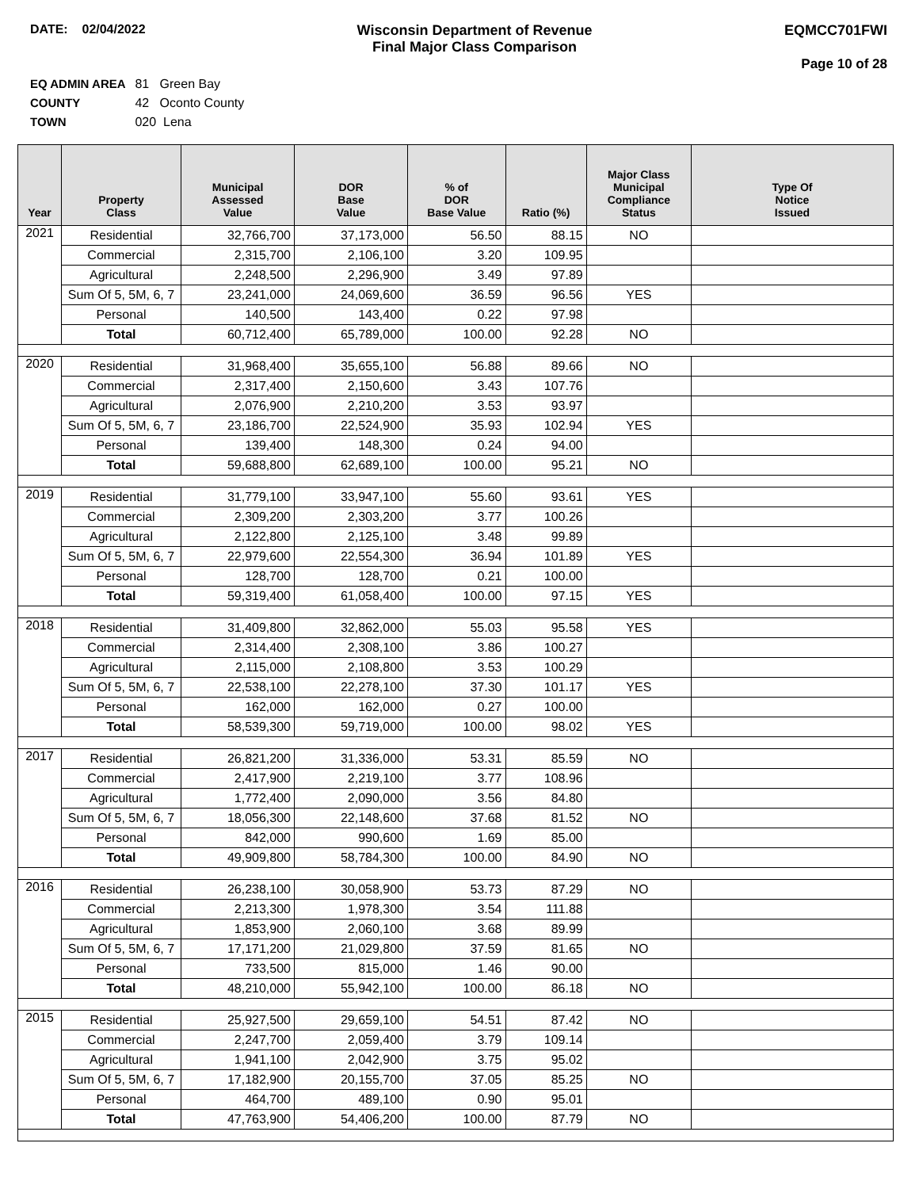DATE: 02/04/2022 Wisconsin Department of Revenue
Final Major Class Comparison
EQMCC701FWI
Page 10 of 28
EQ ADMIN AREA 81 Green Bay
COUNTY 42 Oconto County
TOWN 020 Lena
| Year | Property Class | Municipal Assessed Value | DOR Base Value | % of DOR Base Value | Ratio (%) | Major Class Municipal Compliance Status | Type Of Notice Issued |
| --- | --- | --- | --- | --- | --- | --- | --- |
| 2021 | Residential | 32,766,700 | 37,173,000 | 56.50 | 88.15 | NO | |
| | Commercial | 2,315,700 | 2,106,100 | 3.20 | 109.95 | | |
| | Agricultural | 2,248,500 | 2,296,900 | 3.49 | 97.89 | | |
| | Sum Of 5, 5M, 6, 7 | 23,241,000 | 24,069,600 | 36.59 | 96.56 | YES | |
| | Personal | 140,500 | 143,400 | 0.22 | 97.98 | | |
| | Total | 60,712,400 | 65,789,000 | 100.00 | 92.28 | NO | |
| 2020 | Residential | 31,968,400 | 35,655,100 | 56.88 | 89.66 | NO | |
| | Commercial | 2,317,400 | 2,150,600 | 3.43 | 107.76 | | |
| | Agricultural | 2,076,900 | 2,210,200 | 3.53 | 93.97 | | |
| | Sum Of 5, 5M, 6, 7 | 23,186,700 | 22,524,900 | 35.93 | 102.94 | YES | |
| | Personal | 139,400 | 148,300 | 0.24 | 94.00 | | |
| | Total | 59,688,800 | 62,689,100 | 100.00 | 95.21 | NO | |
| 2019 | Residential | 31,779,100 | 33,947,100 | 55.60 | 93.61 | YES | |
| | Commercial | 2,309,200 | 2,303,200 | 3.77 | 100.26 | | |
| | Agricultural | 2,122,800 | 2,125,100 | 3.48 | 99.89 | | |
| | Sum Of 5, 5M, 6, 7 | 22,979,600 | 22,554,300 | 36.94 | 101.89 | YES | |
| | Personal | 128,700 | 128,700 | 0.21 | 100.00 | | |
| | Total | 59,319,400 | 61,058,400 | 100.00 | 97.15 | YES | |
| 2018 | Residential | 31,409,800 | 32,862,000 | 55.03 | 95.58 | YES | |
| | Commercial | 2,314,400 | 2,308,100 | 3.86 | 100.27 | | |
| | Agricultural | 2,115,000 | 2,108,800 | 3.53 | 100.29 | | |
| | Sum Of 5, 5M, 6, 7 | 22,538,100 | 22,278,100 | 37.30 | 101.17 | YES | |
| | Personal | 162,000 | 162,000 | 0.27 | 100.00 | | |
| | Total | 58,539,300 | 59,719,000 | 100.00 | 98.02 | YES | |
| 2017 | Residential | 26,821,200 | 31,336,000 | 53.31 | 85.59 | NO | |
| | Commercial | 2,417,900 | 2,219,100 | 3.77 | 108.96 | | |
| | Agricultural | 1,772,400 | 2,090,000 | 3.56 | 84.80 | | |
| | Sum Of 5, 5M, 6, 7 | 18,056,300 | 22,148,600 | 37.68 | 81.52 | NO | |
| | Personal | 842,000 | 990,600 | 1.69 | 85.00 | | |
| | Total | 49,909,800 | 58,784,300 | 100.00 | 84.90 | NO | |
| 2016 | Residential | 26,238,100 | 30,058,900 | 53.73 | 87.29 | NO | |
| | Commercial | 2,213,300 | 1,978,300 | 3.54 | 111.88 | | |
| | Agricultural | 1,853,900 | 2,060,100 | 3.68 | 89.99 | | |
| | Sum Of 5, 5M, 6, 7 | 17,171,200 | 21,029,800 | 37.59 | 81.65 | NO | |
| | Personal | 733,500 | 815,000 | 1.46 | 90.00 | | |
| | Total | 48,210,000 | 55,942,100 | 100.00 | 86.18 | NO | |
| 2015 | Residential | 25,927,500 | 29,659,100 | 54.51 | 87.42 | NO | |
| | Commercial | 2,247,700 | 2,059,400 | 3.79 | 109.14 | | |
| | Agricultural | 1,941,100 | 2,042,900 | 3.75 | 95.02 | | |
| | Sum Of 5, 5M, 6, 7 | 17,182,900 | 20,155,700 | 37.05 | 85.25 | NO | |
| | Personal | 464,700 | 489,100 | 0.90 | 95.01 | | |
| | Total | 47,763,900 | 54,406,200 | 100.00 | 87.79 | NO | |